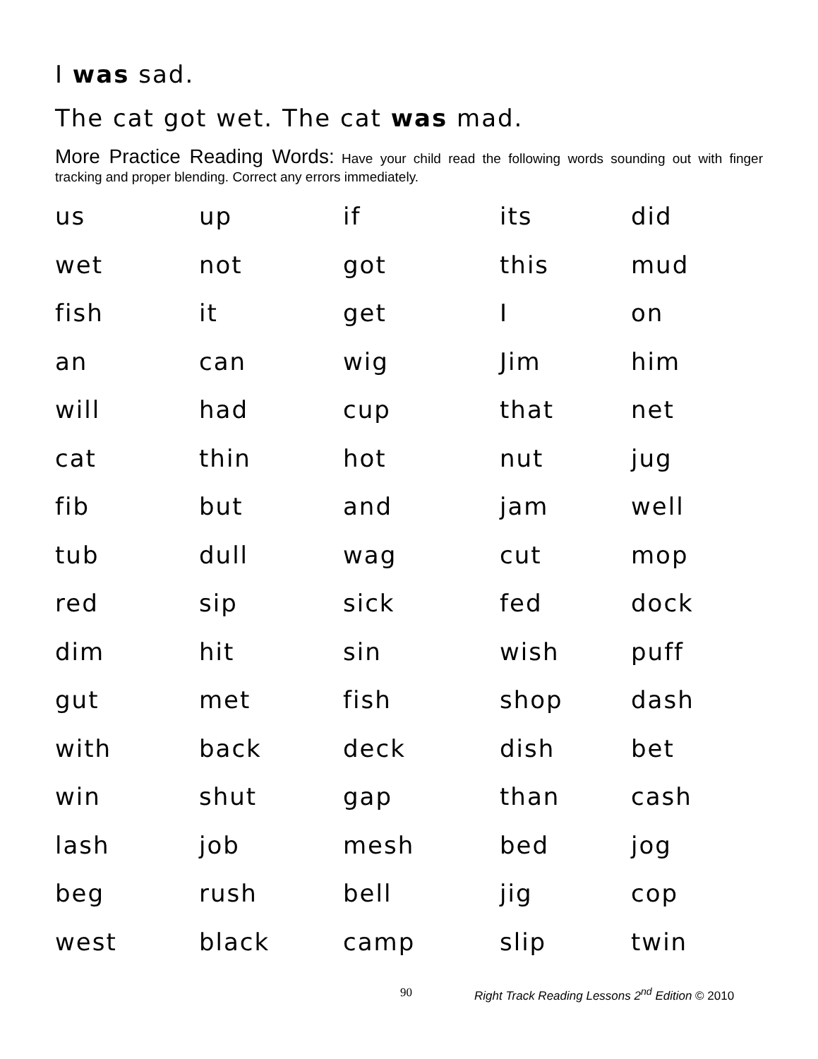I was sad.
The cat got wet. The cat was mad.
More Practice Reading Words: Have your child read the following words sounding out with finger tracking and proper blending. Correct any errors immediately.
| us | up | if | its | did |
| wet | not | got | this | mud |
| fish | it | get | I | on |
| an | can | wig | Jim | him |
| will | had | cup | that | net |
| cat | thin | hot | nut | jug |
| fib | but | and | jam | well |
| tub | dull | wag | cut | mop |
| red | sip | sick | fed | dock |
| dim | hit | sin | wish | puff |
| gut | met | fish | shop | dash |
| with | back | deck | dish | bet |
| win | shut | gap | than | cash |
| lash | job | mesh | bed | jog |
| beg | rush | bell | jig | cop |
| west | black | camp | slip | twin |
90 Right Track Reading Lessons 2<sup>nd</sup> Edition © 2010